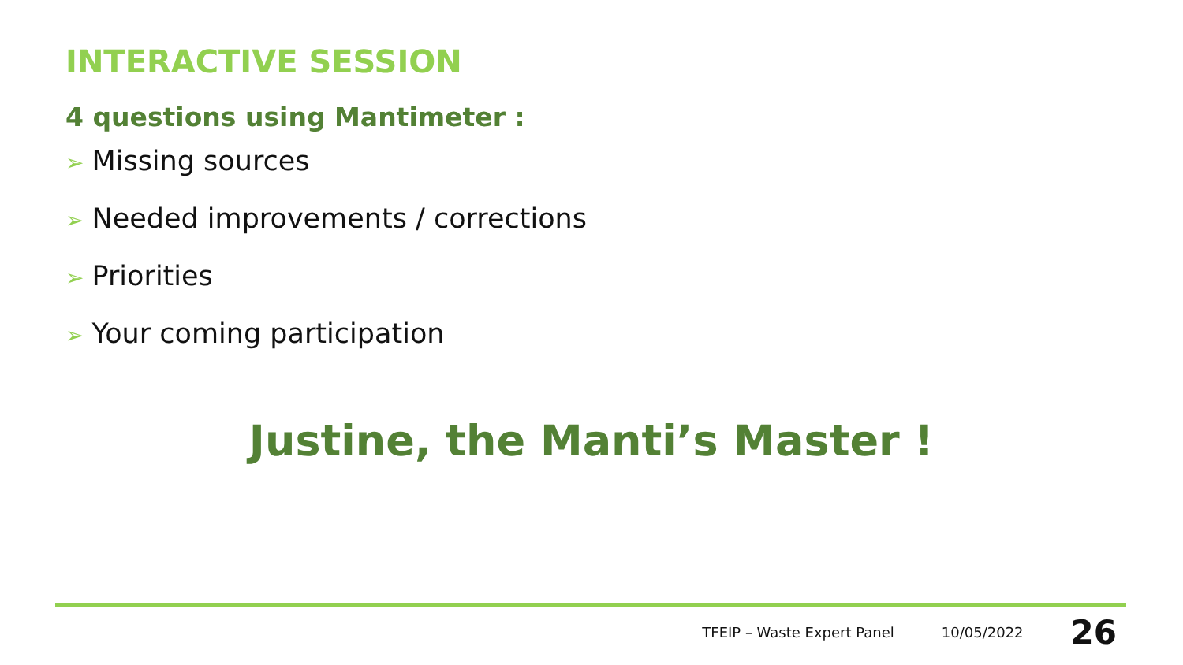INTERACTIVE SESSION
4 questions using Mantimeter :
➢ Missing sources
➢ Needed improvements / corrections
➢ Priorities
➢ Your coming participation
Justine, the Manti’s Master !
TFEIP – Waste Expert Panel 10/05/2022 26